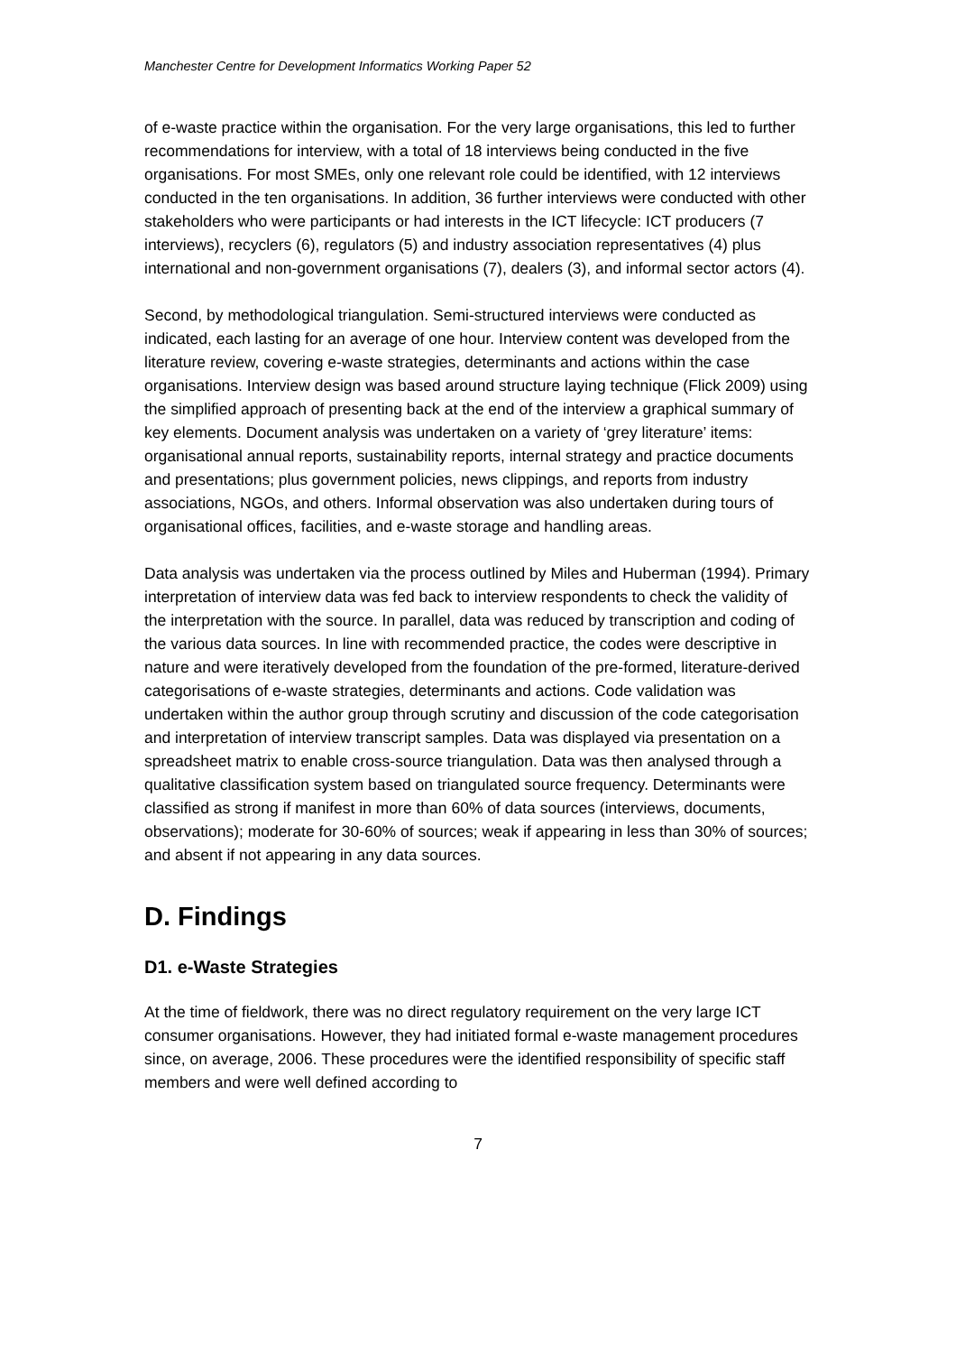Manchester Centre for Development Informatics Working Paper 52
of e-waste practice within the organisation. For the very large organisations, this led to further recommendations for interview, with a total of 18 interviews being conducted in the five organisations. For most SMEs, only one relevant role could be identified, with 12 interviews conducted in the ten organisations. In addition, 36 further interviews were conducted with other stakeholders who were participants or had interests in the ICT lifecycle: ICT producers (7 interviews), recyclers (6), regulators (5) and industry association representatives (4) plus international and non-government organisations (7), dealers (3), and informal sector actors (4).
Second, by methodological triangulation. Semi-structured interviews were conducted as indicated, each lasting for an average of one hour. Interview content was developed from the literature review, covering e-waste strategies, determinants and actions within the case organisations. Interview design was based around structure laying technique (Flick 2009) using the simplified approach of presenting back at the end of the interview a graphical summary of key elements. Document analysis was undertaken on a variety of ‘grey literature’ items: organisational annual reports, sustainability reports, internal strategy and practice documents and presentations; plus government policies, news clippings, and reports from industry associations, NGOs, and others. Informal observation was also undertaken during tours of organisational offices, facilities, and e-waste storage and handling areas.
Data analysis was undertaken via the process outlined by Miles and Huberman (1994). Primary interpretation of interview data was fed back to interview respondents to check the validity of the interpretation with the source. In parallel, data was reduced by transcription and coding of the various data sources. In line with recommended practice, the codes were descriptive in nature and were iteratively developed from the foundation of the pre-formed, literature-derived categorisations of e-waste strategies, determinants and actions. Code validation was undertaken within the author group through scrutiny and discussion of the code categorisation and interpretation of interview transcript samples. Data was displayed via presentation on a spreadsheet matrix to enable cross-source triangulation. Data was then analysed through a qualitative classification system based on triangulated source frequency. Determinants were classified as strong if manifest in more than 60% of data sources (interviews, documents, observations); moderate for 30-60% of sources; weak if appearing in less than 30% of sources; and absent if not appearing in any data sources.
D. Findings
D1. e-Waste Strategies
At the time of fieldwork, there was no direct regulatory requirement on the very large ICT consumer organisations. However, they had initiated formal e-waste management procedures since, on average, 2006. These procedures were the identified responsibility of specific staff members and were well defined according to
7